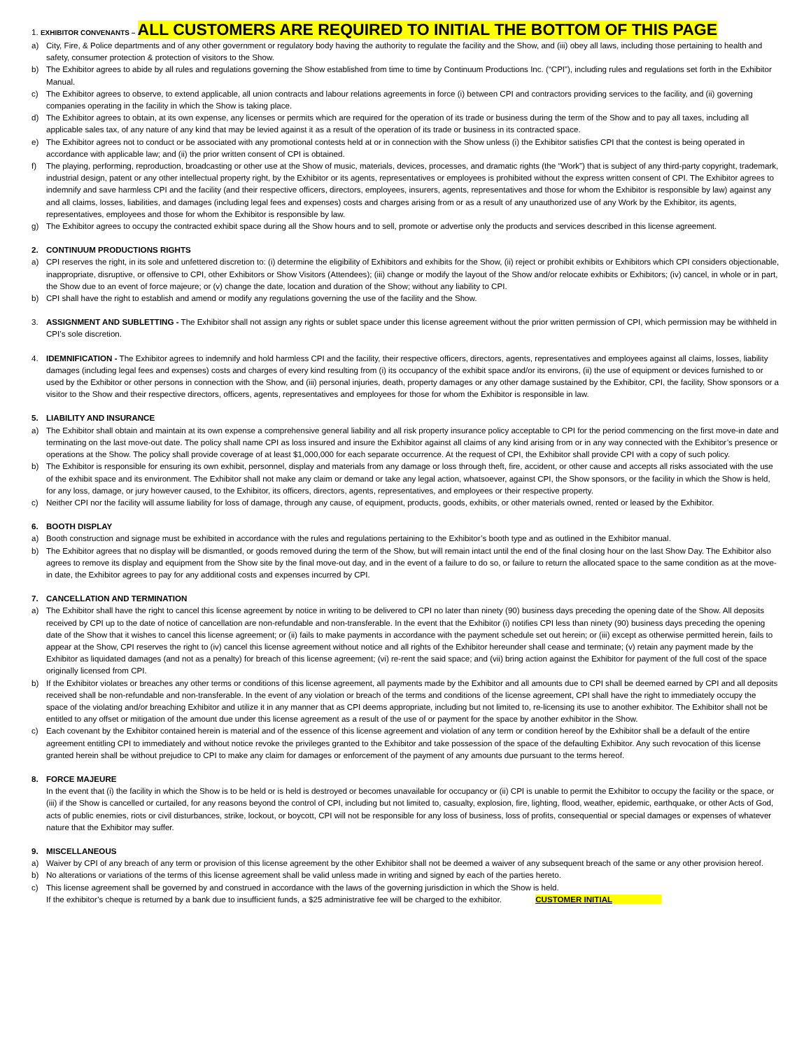1. EXHIBITOR CONVENANTS – ALL CUSTOMERS ARE REQUIRED TO INITIAL THE BOTTOM OF THIS PAGE
a) City, Fire, & Police departments and of any other government or regulatory body having the authority to regulate the facility and the Show, and (iii) obey all laws, including those pertaining to health and safety, consumer protection & protection of visitors to the Show.
b) The Exhibitor agrees to abide by all rules and regulations governing the Show established from time to time by Continuum Productions Inc. (“CPI”), including rules and regulations set forth in the Exhibitor Manual.
c) The Exhibitor agrees to observe, to extend applicable, all union contracts and labour relations agreements in force (i) between CPI and contractors providing services to the facility, and (ii) governing companies operating in the facility in which the Show is taking place.
d) The Exhibitor agrees to obtain, at its own expense, any licenses or permits which are required for the operation of its trade or business during the term of the Show and to pay all taxes, including all applicable sales tax, of any nature of any kind that may be levied against it as a result of the operation of its trade or business in its contracted space.
e) The Exhibitor agrees not to conduct or be associated with any promotional contests held at or in connection with the Show unless (i) the Exhibitor satisfies CPI that the contest is being operated in accordance with applicable law; and (ii) the prior written consent of CPI is obtained.
f) The playing, performing, reproduction, broadcasting or other use at the Show of music, materials, devices, processes, and dramatic rights (the “Work”) that is subject of any third-party copyright, trademark, industrial design, patent or any other intellectual property right, by the Exhibitor or its agents, representatives or employees is prohibited without the express written consent of CPI. The Exhibitor agrees to indemnify and save harmless CPI and the facility (and their respective officers, directors, employees, insurers, agents, representatives and those for whom the Exhibitor is responsible by law) against any and all claims, losses, liabilities, and damages (including legal fees and expenses) costs and charges arising from or as a result of any unauthorized use of any Work by the Exhibitor, its agents, representatives, employees and those for whom the Exhibitor is responsible by law.
g) The Exhibitor agrees to occupy the contracted exhibit space during all the Show hours and to sell, promote or advertise only the products and services described in this license agreement.
2. CONTINUUM PRODUCTIONS RIGHTS
a) CPI reserves the right, in its sole and unfettered discretion to: (i) determine the eligibility of Exhibitors and exhibits for the Show, (ii) reject or prohibit exhibits or Exhibitors which CPI considers objectionable, inappropriate, disruptive, or offensive to CPI, other Exhibitors or Show Visitors (Attendees); (iii) change or modify the layout of the Show and/or relocate exhibits or Exhibitors; (iv) cancel, in whole or in part, the Show due to an event of force majeure; or (v) change the date, location and duration of the Show; without any liability to CPI.
b) CPI shall have the right to establish and amend or modify any regulations governing the use of the facility and the Show.
3. ASSIGNMENT AND SUBLETTING - The Exhibitor shall not assign any rights or sublet space under this license agreement without the prior written permission of CPI, which permission may be withheld in CPI’s sole discretion.
4. IDEMNIFICATION - The Exhibitor agrees to indemnify and hold harmless CPI and the facility, their respective officers, directors, agents, representatives and employees against all claims, losses, liability damages (including legal fees and expenses) costs and charges of every kind resulting from (i) its occupancy of the exhibit space and/or its environs, (ii) the use of equipment or devices furnished to or used by the Exhibitor or other persons in connection with the Show, and (iii) personal injuries, death, property damages or any other damage sustained by the Exhibitor, CPI, the facility, Show sponsors or a visitor to the Show and their respective directors, officers, agents, representatives and employees for those for whom the Exhibitor is responsible in law.
5. LIABILITY AND INSURANCE
a) The Exhibitor shall obtain and maintain at its own expense a comprehensive general liability and all risk property insurance policy acceptable to CPI for the period commencing on the first move-in date and terminating on the last move-out date. The policy shall name CPI as loss insured and insure the Exhibitor against all claims of any kind arising from or in any way connected with the Exhibitor’s presence or operations at the Show. The policy shall provide coverage of at least $1,000,000 for each separate occurrence. At the request of CPI, the Exhibitor shall provide CPI with a copy of such policy.
b) The Exhibitor is responsible for ensuring its own exhibit, personnel, display and materials from any damage or loss through theft, fire, accident, or other cause and accepts all risks associated with the use of the exhibit space and its environment. The Exhibitor shall not make any claim or demand or take any legal action, whatsoever, against CPI, the Show sponsors, or the facility in which the Show is held, for any loss, damage, or jury however caused, to the Exhibitor, its officers, directors, agents, representatives, and employees or their respective property.
c) Neither CPI nor the facility will assume liability for loss of damage, through any cause, of equipment, products, goods, exhibits, or other materials owned, rented or leased by the Exhibitor.
6. BOOTH DISPLAY
a) Booth construction and signage must be exhibited in accordance with the rules and regulations pertaining to the Exhibitor’s booth type and as outlined in the Exhibitor manual.
b) The Exhibitor agrees that no display will be dismantled, or goods removed during the term of the Show, but will remain intact until the end of the final closing hour on the last Show Day. The Exhibitor also agrees to remove its display and equipment from the Show site by the final move-out day, and in the event of a failure to do so, or failure to return the allocated space to the same condition as at the move-in date, the Exhibitor agrees to pay for any additional costs and expenses incurred by CPI.
7. CANCELLATION AND TERMINATION
a) The Exhibitor shall have the right to cancel this license agreement by notice in writing to be delivered to CPI no later than ninety (90) business days preceding the opening date of the Show. All deposits received by CPI up to the date of notice of cancellation are non-refundable and non-transferable. In the event that the Exhibitor (i) notifies CPI less than ninety (90) business days preceding the opening date of the Show that it wishes to cancel this license agreement; or (ii) fails to make payments in accordance with the payment schedule set out herein; or (iii) except as otherwise permitted herein, fails to appear at the Show, CPI reserves the right to (iv) cancel this license agreement without notice and all rights of the Exhibitor hereunder shall cease and terminate; (v) retain any payment made by the Exhibitor as liquidated damages (and not as a penalty) for breach of this license agreement; (vi) re-rent the said space; and (vii) bring action against the Exhibitor for payment of the full cost of the space originally licensed from CPI.
b) If the Exhibitor violates or breaches any other terms or conditions of this license agreement, all payments made by the Exhibitor and all amounts due to CPI shall be deemed earned by CPI and all deposits received shall be non-refundable and non-transferable. In the event of any violation or breach of the terms and conditions of the license agreement, CPI shall have the right to immediately occupy the space of the violating and/or breaching Exhibitor and utilize it in any manner that as CPI deems appropriate, including but not limited to, re-licensing its use to another exhibitor. The Exhibitor shall not be entitled to any offset or mitigation of the amount due under this license agreement as a result of the use of or payment for the space by another exhibitor in the Show.
c) Each covenant by the Exhibitor contained herein is material and of the essence of this license agreement and violation of any term or condition hereof by the Exhibitor shall be a default of the entire agreement entitling CPI to immediately and without notice revoke the privileges granted to the Exhibitor and take possession of the space of the defaulting Exhibitor. Any such revocation of this license granted herein shall be without prejudice to CPI to make any claim for damages or enforcement of the payment of any amounts due pursuant to the terms hereof.
8. FORCE MAJEURE
In the event that (i) the facility in which the Show is to be held or is held is destroyed or becomes unavailable for occupancy or (ii) CPI is unable to permit the Exhibitor to occupy the facility or the space, or (iii) if the Show is cancelled or curtailed, for any reasons beyond the control of CPI, including but not limited to, casualty, explosion, fire, lighting, flood, weather, epidemic, earthquake, or other Acts of God, acts of public enemies, riots or civil disturbances, strike, lockout, or boycott, CPI will not be responsible for any loss of business, loss of profits, consequential or special damages or expenses of whatever nature that the Exhibitor may suffer.
9. MISCELLANEOUS
a) Waiver by CPI of any breach of any term or provision of this license agreement by the other Exhibitor shall not be deemed a waiver of any subsequent breach of the same or any other provision hereof.
b) No alterations or variations of the terms of this license agreement shall be valid unless made in writing and signed by each of the parties hereto.
c) This license agreement shall be governed by and construed in accordance with the laws of the governing jurisdiction in which the Show is held.
If the exhibitor’s cheque is returned by a bank due to insufficient funds, a $25 administrative fee will be charged to the exhibitor. CUSTOMER INITIAL